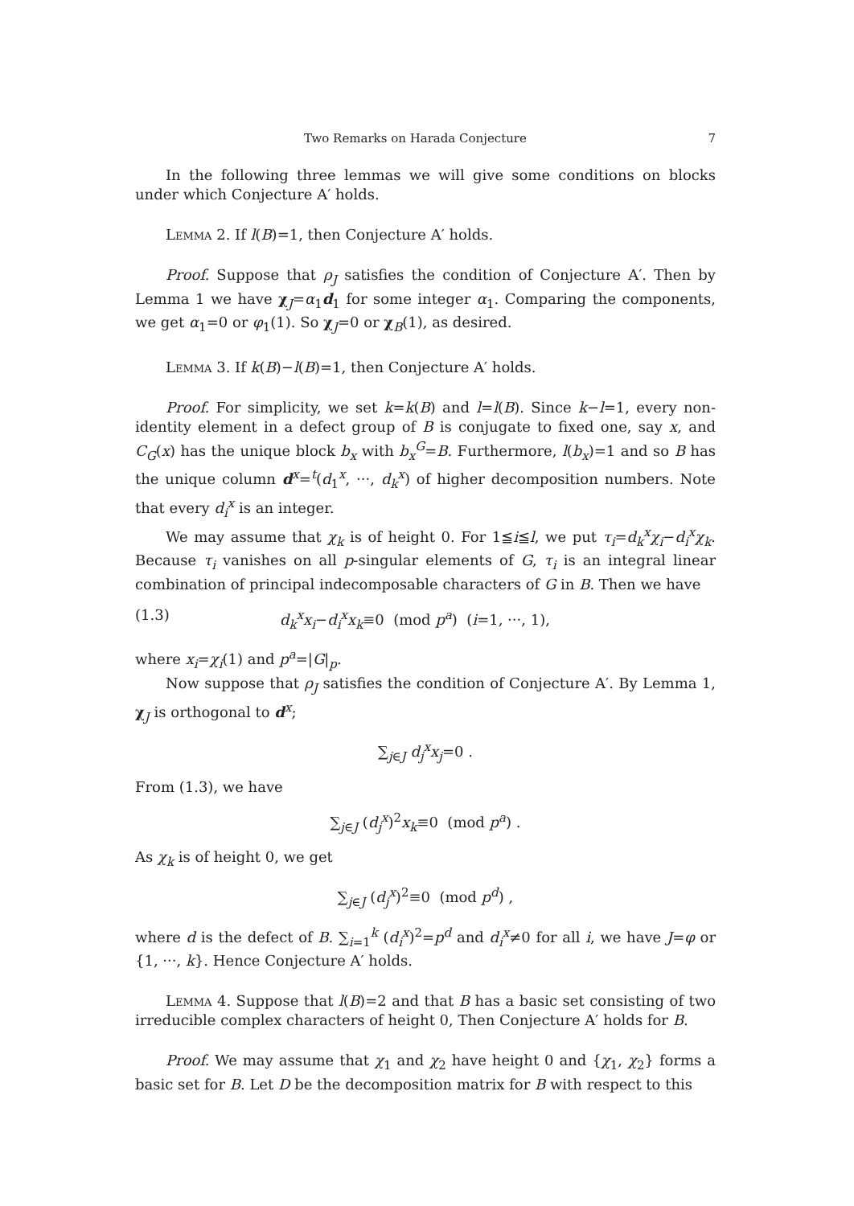Two Remarks on Harada Conjecture 7
In the following three lemmas we will give some conditions on blocks under which Conjecture A′ holds.
Lemma 2. If l(B)=1, then Conjecture A′ holds.
Proof. Suppose that ρ<sub>J</sub> satisfies the condition of Conjecture A′. Then by Lemma 1 we have χ<sub>J</sub>=α<sub>1</sub>d<sub>1</sub> for some integer α<sub>1</sub>. Comparing the components, we get α<sub>1</sub>=0 or φ<sub>1</sub>(1). So χ<sub>J</sub>=0 or χ<sub>B</sub>(1), as desired.
Lemma 3. If k(B)−l(B)=1, then Conjecture A′ holds.
Proof. For simplicity, we set k=k(B) and l=l(B). Since k−l=1, every non-identity element in a defect group of B is conjugate to fixed one, say x, and C<sub>G</sub>(x) has the unique block b<sub>x</sub> with b<sub>x</sub><sup>G</sup>=B. Furthermore, l(b<sub>x</sub>)=1 and so B has the unique column d<sup>x</sup>=<sup>t</sup>(d<sub>1</sub><sup>x</sup>, ···, d<sub>k</sub><sup>x</sup>) of higher decomposition numbers. Note that every d<sub>i</sub><sup>x</sup> is an integer.
We may assume that χ<sub>k</sub> is of height 0. For 1≦i≦l, we put τ<sub>i</sub>=d<sub>k</sub><sup>x</sup>χ<sub>i</sub>−d<sub>i</sub><sup>x</sup>χ<sub>k</sub>. Because τ<sub>i</sub> vanishes on all p-singular elements of G, τ<sub>i</sub> is an integral linear combination of principal indecomposable characters of G in B. Then we have
(1.3) d<sub>k</sub><sup>x</sup>x<sub>i</sub>−d<sub>i</sub><sup>x</sup>x<sub>k</sub>≡0 (mod p<sup>a</sup>) (i=1, ···, 1),
where x<sub>i</sub>=χ<sub>i</sub>(1) and p<sup>a</sup>=|G|<sub>p</sub>.
Now suppose that ρ<sub>J</sub> satisfies the condition of Conjecture A′. By Lemma 1, χ<sub>J</sub> is orthogonal to d<sup>x</sup>;
∑<sub>j∈J</sub> d<sub>j</sub><sup>x</sup>x<sub>j</sub>=0 .
From (1.3), we have
∑<sub>j∈J</sub> (d<sub>j</sub><sup>x</sup>)<sup>2</sup>x<sub>k</sub>≡0 (mod p<sup>a</sup>) .
As χ<sub>k</sub> is of height 0, we get
∑<sub>j∈J</sub> (d<sub>j</sub><sup>x</sup>)<sup>2</sup>≡0 (mod p<sup>d</sup>) ,
where d is the defect of B. ∑<sub>i=1</sub><sup>k</sup> (d<sub>i</sub><sup>x</sup>)<sup>2</sup>=p<sup>d</sup> and d<sub>i</sub><sup>x</sup>≠0 for all i, we have J=φ or {1, ···, k}. Hence Conjecture A′ holds.
Lemma 4. Suppose that l(B)=2 and that B has a basic set consisting of two irreducible complex characters of height 0, Then Conjecture A′ holds for B.
Proof. We may assume that χ<sub>1</sub> and χ<sub>2</sub> have height 0 and {χ<sub>1</sub>, χ<sub>2</sub>} forms a basic set for B. Let D be the decomposition matrix for B with respect to this